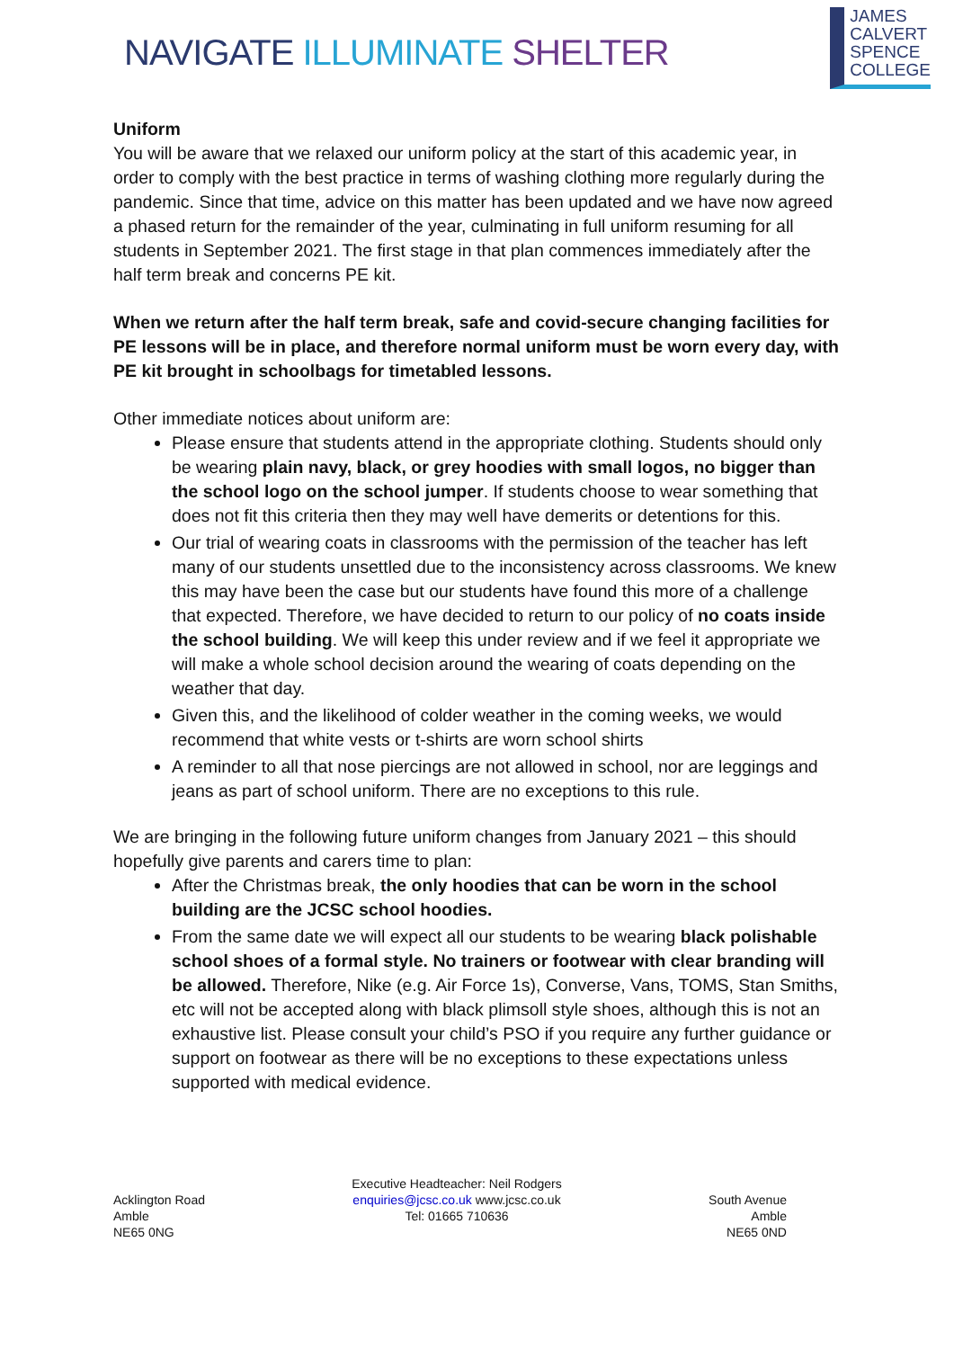NAVIGATE ILLUMINATE SHELTER
JAMES
CALVERT
SPENCE
COLLEGE
Uniform
You will be aware that we relaxed our uniform policy at the start of this academic year, in order to comply with the best practice in terms of washing clothing more regularly during the pandemic. Since that time, advice on this matter has been updated and we have now agreed a phased return for the remainder of the year, culminating in full uniform resuming for all students in September 2021. The first stage in that plan commences immediately after the half term break and concerns PE kit.
When we return after the half term break, safe and covid-secure changing facilities for PE lessons will be in place, and therefore normal uniform must be worn every day, with PE kit brought in schoolbags for timetabled lessons.
Other immediate notices about uniform are:
Please ensure that students attend in the appropriate clothing. Students should only be wearing plain navy, black, or grey hoodies with small logos, no bigger than the school logo on the school jumper. If students choose to wear something that does not fit this criteria then they may well have demerits or detentions for this.
Our trial of wearing coats in classrooms with the permission of the teacher has left many of our students unsettled due to the inconsistency across classrooms. We knew this may have been the case but our students have found this more of a challenge that expected. Therefore, we have decided to return to our policy of no coats inside the school building. We will keep this under review and if we feel it appropriate we will make a whole school decision around the wearing of coats depending on the weather that day.
Given this, and the likelihood of colder weather in the coming weeks, we would recommend that white vests or t-shirts are worn school shirts
A reminder to all that nose piercings are not allowed in school, nor are leggings and jeans as part of school uniform. There are no exceptions to this rule.
We are bringing in the following future uniform changes from January 2021 – this should hopefully give parents and carers time to plan:
After the Christmas break, the only hoodies that can be worn in the school building are the JCSC school hoodies.
From the same date we will expect all our students to be wearing black polishable school shoes of a formal style. No trainers or footwear with clear branding will be allowed. Therefore, Nike (e.g. Air Force 1s), Converse, Vans, TOMS, Stan Smiths, etc will not be accepted along with black plimsoll style shoes, although this is not an exhaustive list. Please consult your child’s PSO if you require any further guidance or support on footwear as there will be no exceptions to these expectations unless supported with medical evidence.
Acklington Road
Amble
NE65 0NG
Executive Headteacher: Neil Rodgers
enquiries@jcsc.co.uk www.jcsc.co.uk
Tel: 01665 710636
South Avenue
Amble
NE65 0ND